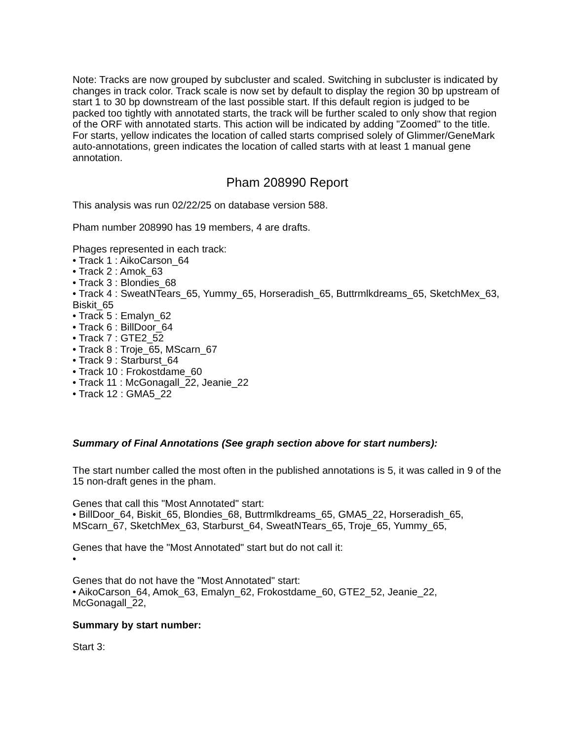Note: Tracks are now grouped by subcluster and scaled. Switching in subcluster is indicated by changes in track color. Track scale is now set by default to display the region 30 bp upstream of start 1 to 30 bp downstream of the last possible start. If this default region is judged to be packed too tightly with annotated starts, the track will be further scaled to only show that region of the ORF with annotated starts. This action will be indicated by adding "Zoomed" to the title. For starts, yellow indicates the location of called starts comprised solely of Glimmer/GeneMark auto-annotations, green indicates the location of called starts with at least 1 manual gene annotation.
Pham 208990 Report
This analysis was run 02/22/25 on database version 588.
Pham number 208990 has 19 members, 4 are drafts.
Phages represented in each track:
• Track 1 : AikoCarson_64
• Track 2 : Amok_63
• Track 3 : Blondies_68
• Track 4 : SweatNTears_65, Yummy_65, Horseradish_65, Buttrmlkdreams_65, SketchMex_63, Biskit_65
• Track 5 : Emalyn_62
• Track 6 : BillDoor_64
• Track 7 : GTE2_52
• Track 8 : Troje_65, MScarn_67
• Track 9 : Starburst_64
• Track 10 : Frokostdame_60
• Track 11 : McGonagall_22, Jeanie_22
• Track 12 : GMA5_22
Summary of Final Annotations (See graph section above for start numbers):
The start number called the most often in the published annotations is 5, it was called in 9 of the 15 non-draft genes in the pham.
Genes that call this "Most Annotated" start:
• BillDoor_64, Biskit_65, Blondies_68, Buttrmlkdreams_65, GMA5_22, Horseradish_65, MScarn_67, SketchMex_63, Starburst_64, SweatNTears_65, Troje_65, Yummy_65,
Genes that have the "Most Annotated" start but do not call it:
•
Genes that do not have the "Most Annotated" start:
• AikoCarson_64, Amok_63, Emalyn_62, Frokostdame_60, GTE2_52, Jeanie_22, McGonagall_22,
Summary by start number:
Start 3: